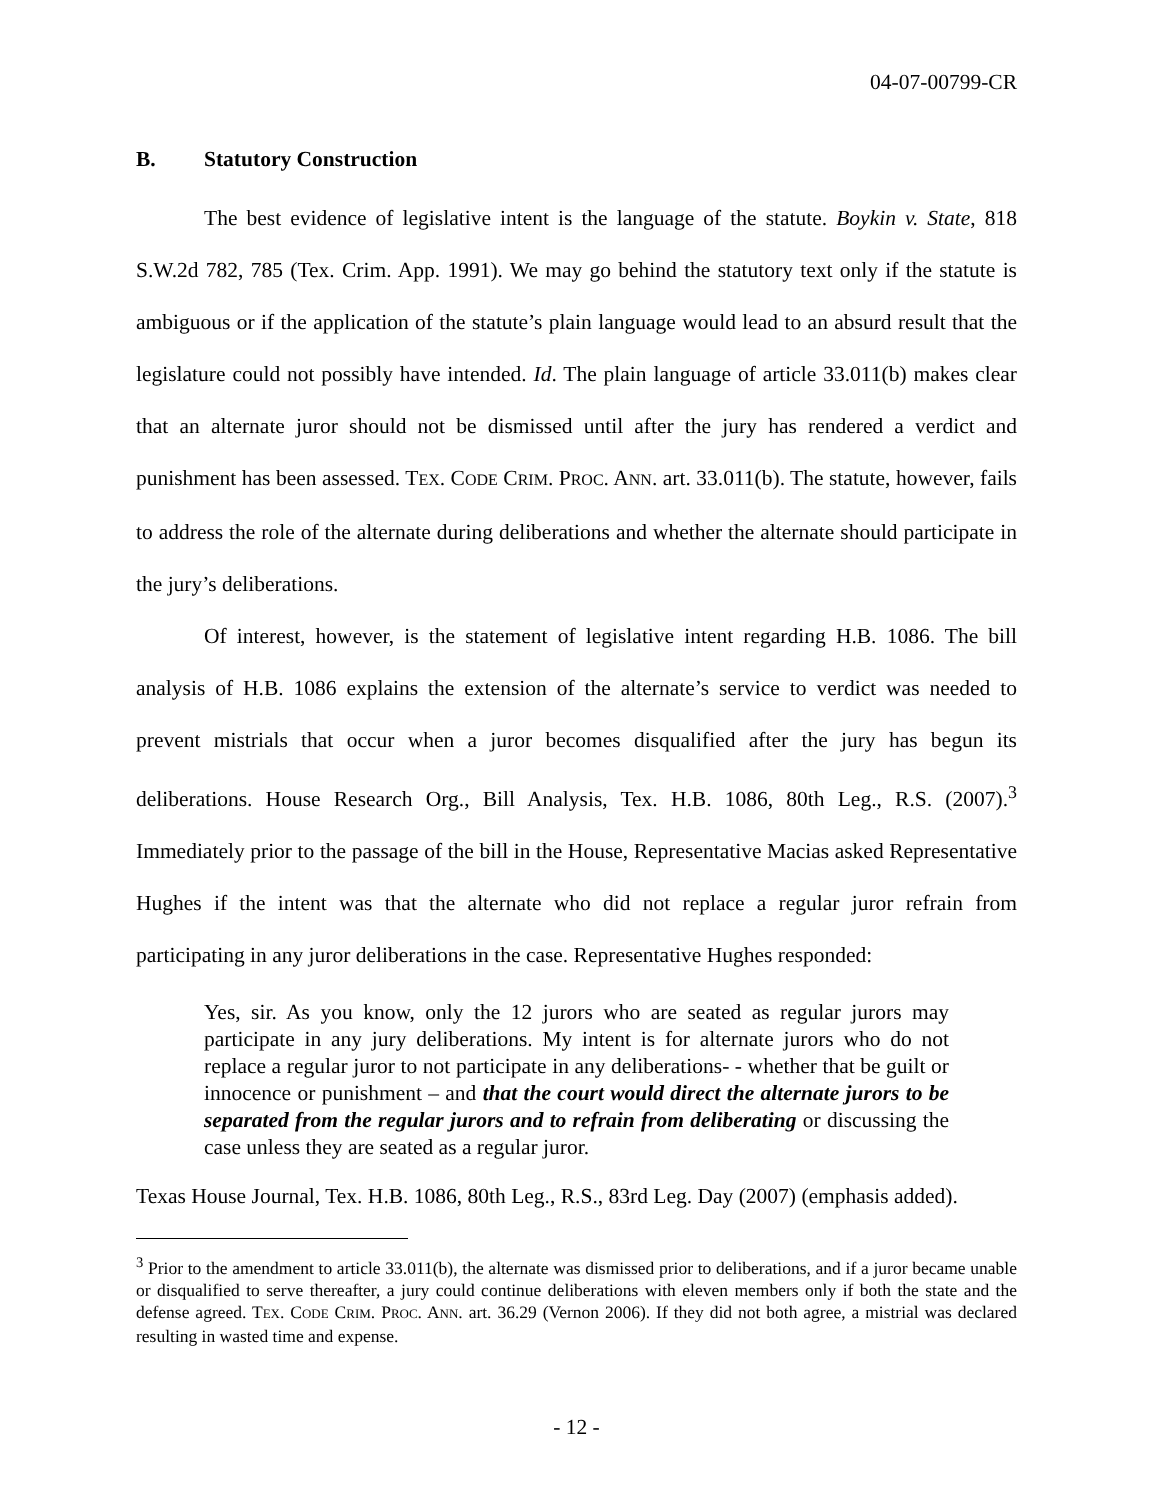04-07-00799-CR
B. Statutory Construction
The best evidence of legislative intent is the language of the statute. Boykin v. State, 818 S.W.2d 782, 785 (Tex. Crim. App. 1991). We may go behind the statutory text only if the statute is ambiguous or if the application of the statute’s plain language would lead to an absurd result that the legislature could not possibly have intended. Id. The plain language of article 33.011(b) makes clear that an alternate juror should not be dismissed until after the jury has rendered a verdict and punishment has been assessed. TEX. CODE CRIM. PROC. ANN. art. 33.011(b). The statute, however, fails to address the role of the alternate during deliberations and whether the alternate should participate in the jury’s deliberations.
Of interest, however, is the statement of legislative intent regarding H.B. 1086. The bill analysis of H.B. 1086 explains the extension of the alternate’s service to verdict was needed to prevent mistrials that occur when a juror becomes disqualified after the jury has begun its deliberations. House Research Org., Bill Analysis, Tex. H.B. 1086, 80th Leg., R.S. (2007).<sup>3</sup> Immediately prior to the passage of the bill in the House, Representative Macias asked Representative Hughes if the intent was that the alternate who did not replace a regular juror refrain from participating in any juror deliberations in the case. Representative Hughes responded:
Yes, sir. As you know, only the 12 jurors who are seated as regular jurors may participate in any jury deliberations. My intent is for alternate jurors who do not replace a regular juror to not participate in any deliberations- - whether that be guilt or innocence or punishment – and that the court would direct the alternate jurors to be separated from the regular jurors and to refrain from deliberating or discussing the case unless they are seated as a regular juror.
Texas House Journal, Tex. H.B. 1086, 80th Leg., R.S., 83rd Leg. Day (2007) (emphasis added).
<sup>3</sup> Prior to the amendment to article 33.011(b), the alternate was dismissed prior to deliberations, and if a juror became unable or disqualified to serve thereafter, a jury could continue deliberations with eleven members only if both the state and the defense agreed. TEX. CODE CRIM. PROC. ANN. art. 36.29 (Vernon 2006). If they did not both agree, a mistrial was declared resulting in wasted time and expense.
- 12 -